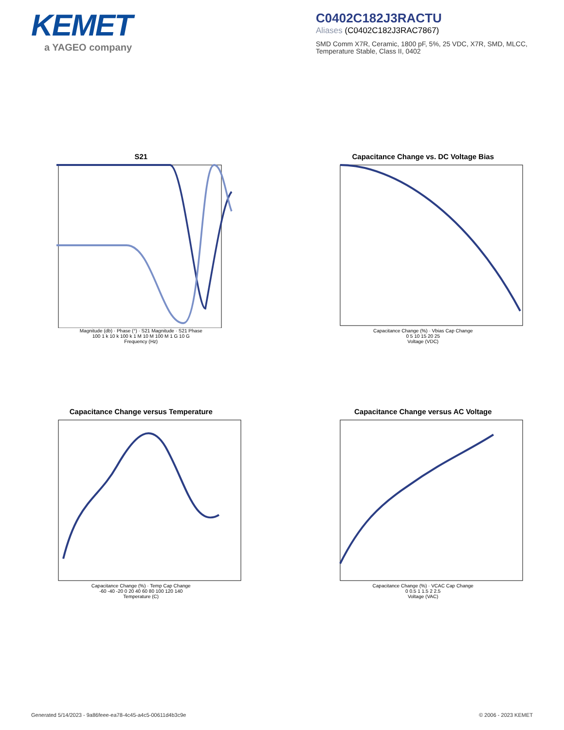KEMET
a YAGEO company
C0402C182J3RACTU
Aliases (C0402C182J3RAC7867)
SMD Comm X7R, Ceramic, 1800 pF, 5%, 25 VDC, X7R, SMD, MLCC, Temperature Stable, Class II, 0402
S21
Magnitude (db) · Phase (°) · S21 Magnitude · S21 Phase
100 1 k 10 k 100 k 1 M 10 M 100 M 1 G 10 G
Frequency (Hz)
Capacitance Change vs. DC Voltage Bias
Capacitance Change (%) · Vbias Cap Change
0 5 10 15 20 25
Voltage (VDC)
Capacitance Change versus Temperature
Capacitance Change (%) · Temp Cap Change
-60 -40 -20 0 20 40 60 80 100 120 140
Temperature (C)
Capacitance Change versus AC Voltage
Capacitance Change (%) · VCAC Cap Change
0 0.5 1 1.5 2 2.5
Voltage (VAC)
Generated 5/14/2023 - 9a86feee-ea78-4c45-a4c5-00611d4b3c9e © 2006 - 2023 KEMET